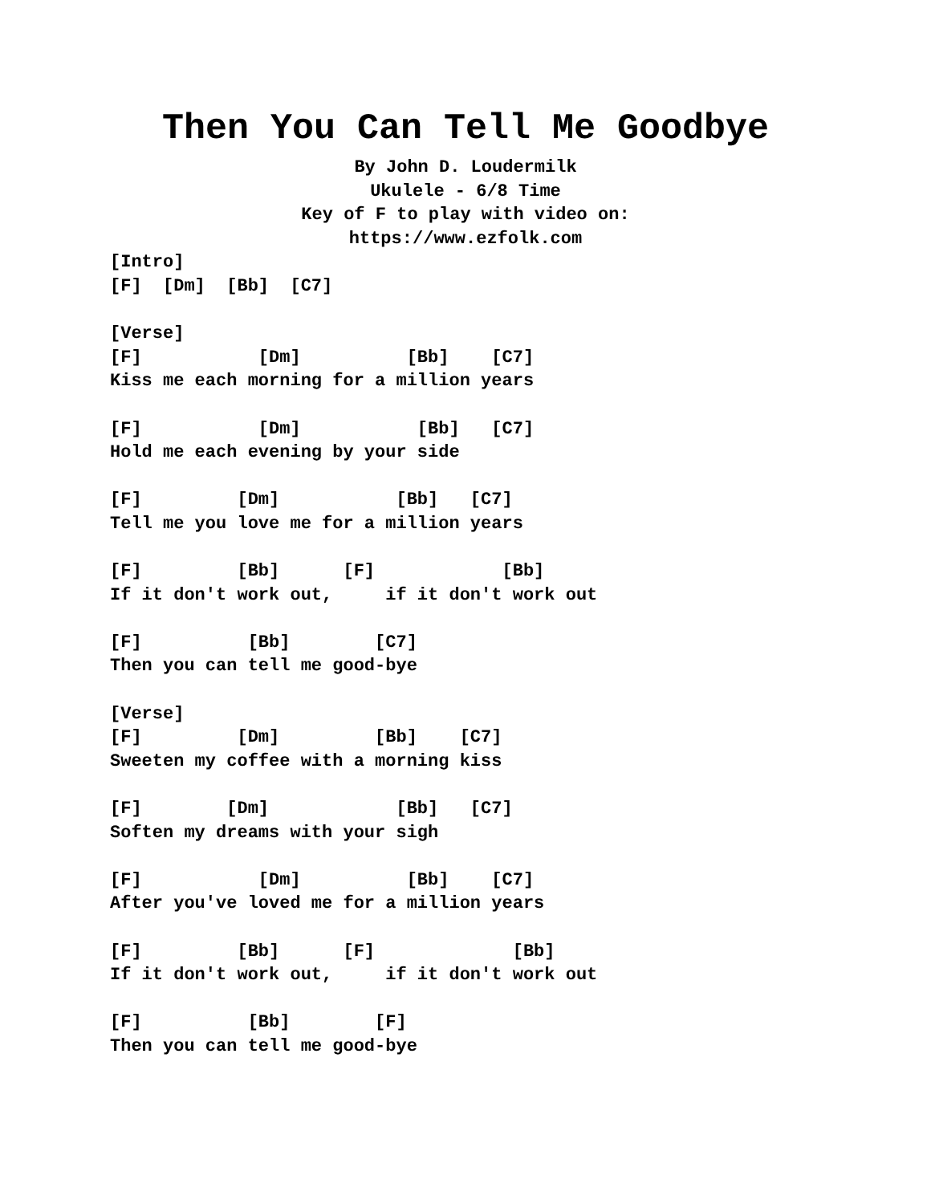Then You Can Tell Me Goodbye
By John D. Loudermilk
Ukulele - 6/8 Time
Key of F to play with video on:
https://www.ezfolk.com
[Intro]
[F]  [Dm]  [Bb]  [C7]

[Verse]
[F]           [Dm]          [Bb]    [C7]
Kiss me each morning for a million years

[F]           [Dm]           [Bb]   [C7]
Hold me each evening by your side

[F]         [Dm]           [Bb]   [C7]
Tell me you love me for a million years

[F]         [Bb]      [F]            [Bb]
If it don't work out,     if it don't work out

[F]          [Bb]        [C7]
Then you can tell me good-bye

[Verse]
[F]         [Dm]         [Bb]    [C7]
Sweeten my coffee with a morning kiss

[F]        [Dm]            [Bb]   [C7]
Soften my dreams with your sigh

[F]           [Dm]          [Bb]    [C7]
After you've loved me for a million years

[F]         [Bb]      [F]             [Bb]
If it don't work out,     if it don't work out

[F]          [Bb]        [F]
Then you can tell me good-bye